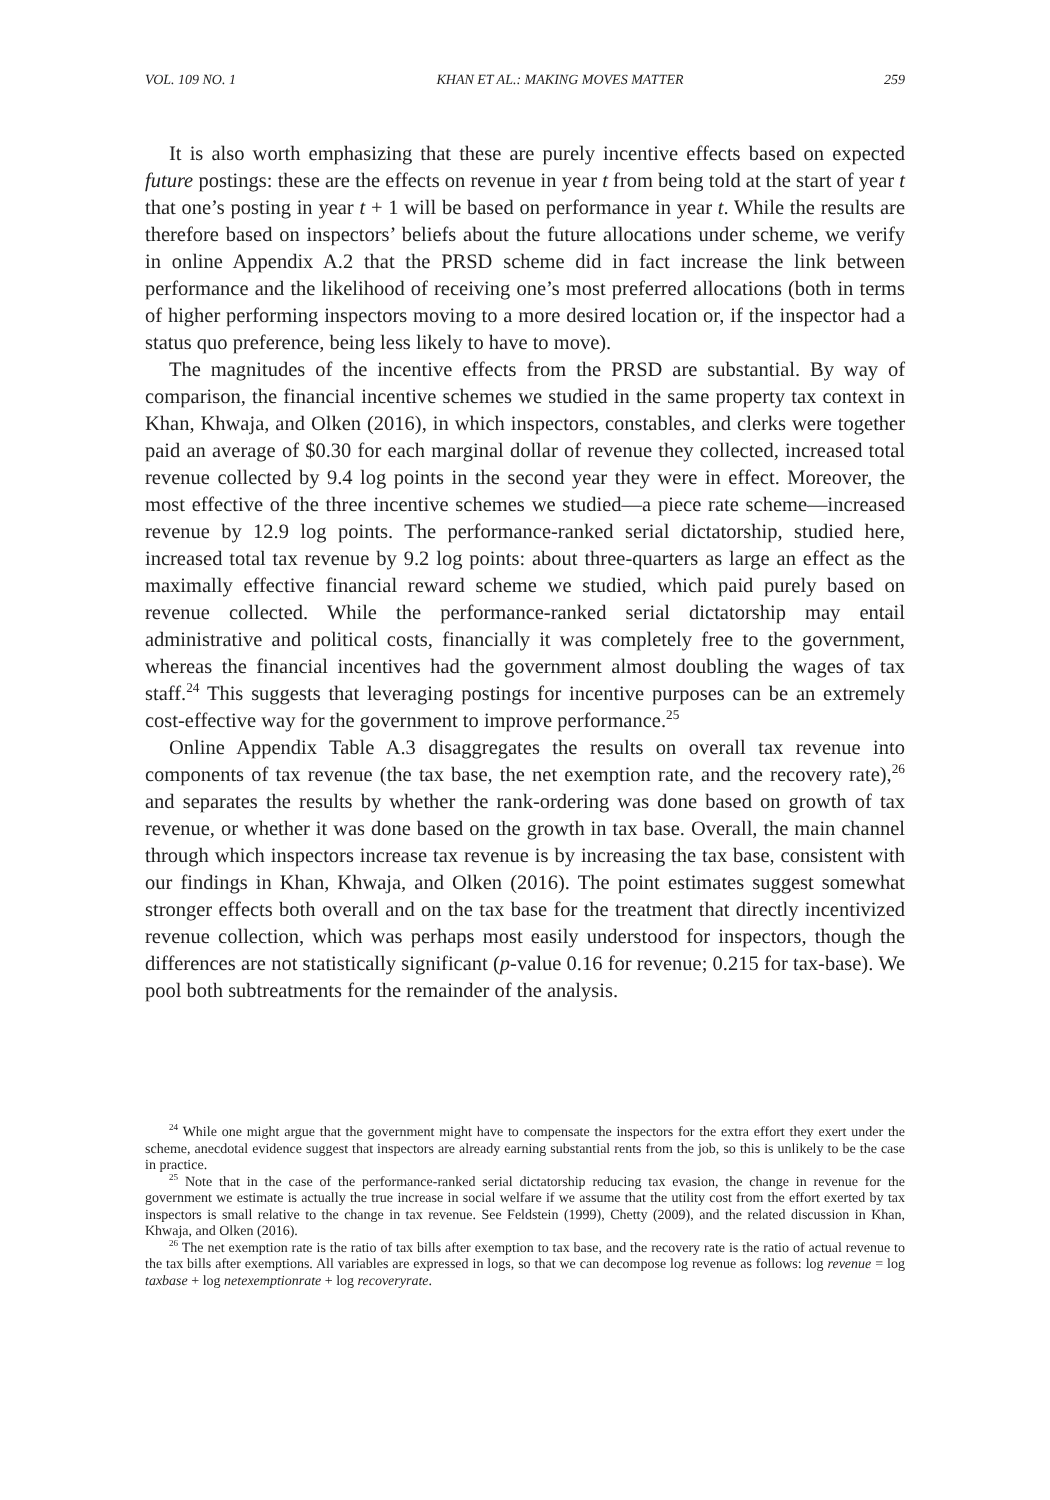VOL. 109 NO. 1 KHAN ET AL.: MAKING MOVES MATTER 259
It is also worth emphasizing that these are purely incentive effects based on expected future postings: these are the effects on revenue in year t from being told at the start of year t that one’s posting in year t + 1 will be based on performance in year t. While the results are therefore based on inspectors’ beliefs about the future allocations under scheme, we verify in online Appendix A.2 that the PRSD scheme did in fact increase the link between performance and the likelihood of receiving one’s most preferred allocations (both in terms of higher performing inspectors moving to a more desired location or, if the inspector had a status quo preference, being less likely to have to move).
The magnitudes of the incentive effects from the PRSD are substantial. By way of comparison, the financial incentive schemes we studied in the same property tax context in Khan, Khwaja, and Olken (2016), in which inspectors, constables, and clerks were together paid an average of $0.30 for each marginal dollar of revenue they collected, increased total revenue collected by 9.4 log points in the second year they were in effect. Moreover, the most effective of the three incentive schemes we studied—a piece rate scheme—increased revenue by 12.9 log points. The performance-ranked serial dictatorship, studied here, increased total tax revenue by 9.2 log points: about three-quarters as large an effect as the maximally effective financial reward scheme we studied, which paid purely based on revenue collected. While the performance-ranked serial dictatorship may entail administrative and political costs, financially it was completely free to the government, whereas the financial incentives had the government almost doubling the wages of tax staff.<sup>24</sup> This suggests that leveraging postings for incentive purposes can be an extremely cost-effective way for the government to improve performance.<sup>25</sup>
Online Appendix Table A.3 disaggregates the results on overall tax revenue into components of tax revenue (the tax base, the net exemption rate, and the recovery rate),<sup>26</sup> and separates the results by whether the rank-ordering was done based on growth of tax revenue, or whether it was done based on the growth in tax base. Overall, the main channel through which inspectors increase tax revenue is by increasing the tax base, consistent with our findings in Khan, Khwaja, and Olken (2016). The point estimates suggest somewhat stronger effects both overall and on the tax base for the treatment that directly incentivized revenue collection, which was perhaps most easily understood for inspectors, though the differences are not statistically significant (p-value 0.16 for revenue; 0.215 for tax-base). We pool both subtreatments for the remainder of the analysis.
<sup>24</sup> While one might argue that the government might have to compensate the inspectors for the extra effort they exert under the scheme, anecdotal evidence suggest that inspectors are already earning substantial rents from the job, so this is unlikely to be the case in practice.
<sup>25</sup> Note that in the case of the performance-ranked serial dictatorship reducing tax evasion, the change in revenue for the government we estimate is actually the true increase in social welfare if we assume that the utility cost from the effort exerted by tax inspectors is small relative to the change in tax revenue. See Feldstein (1999), Chetty (2009), and the related discussion in Khan, Khwaja, and Olken (2016).
<sup>26</sup> The net exemption rate is the ratio of tax bills after exemption to tax base, and the recovery rate is the ratio of actual revenue to the tax bills after exemptions. All variables are expressed in logs, so that we can decompose log revenue as follows: log revenue = log taxbase + log netexemptionrate + log recoveryrate.